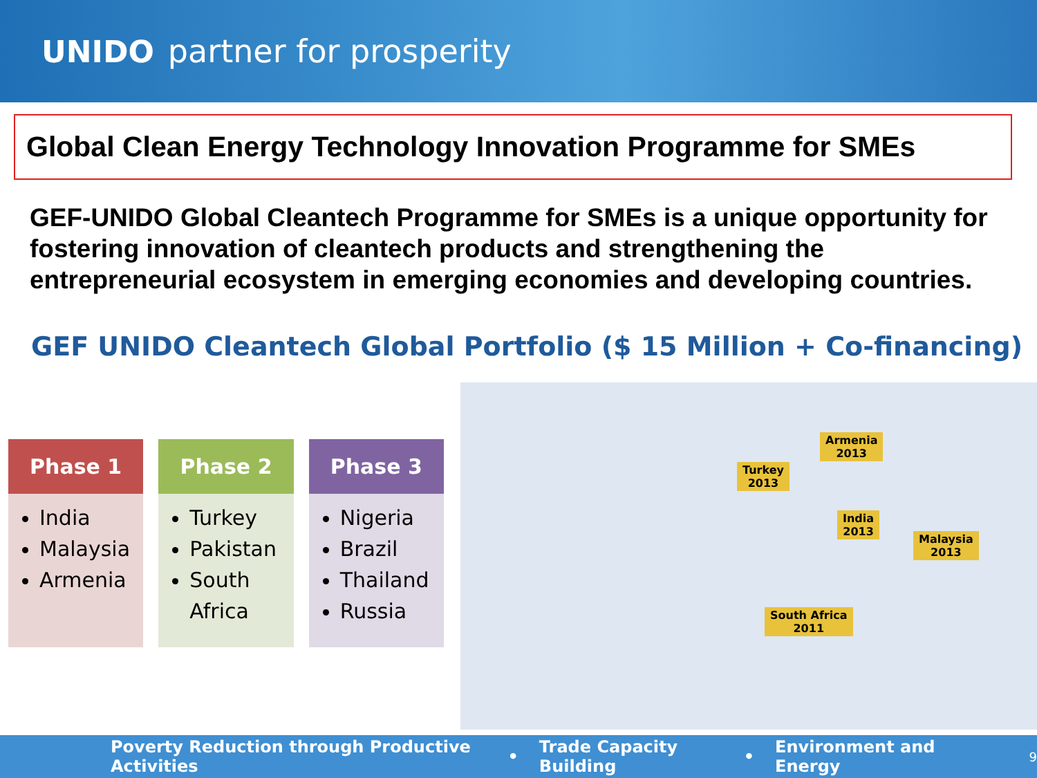UNIDO partner for prosperity
Global Clean Energy Technology Innovation Programme for SMEs
GEF-UNIDO Global Cleantech Programme for SMEs is a unique opportunity for fostering innovation of cleantech products and strengthening the entrepreneurial ecosystem in emerging economies and developing countries.
GEF UNIDO Cleantech Global Portfolio ($ 15 Million + Co-financing)
Phase 1
India
Malaysia
Armenia
Phase 2
Turkey
Pakistan
South Africa
Phase 3
Nigeria
Brazil
Thailand
Russia
Armenia
2013
Turkey
2013
India
2013
Malaysia
2013
South Africa
2011
Poverty Reduction through Productive Activities • Trade Capacity Building • Environment and Energy 9